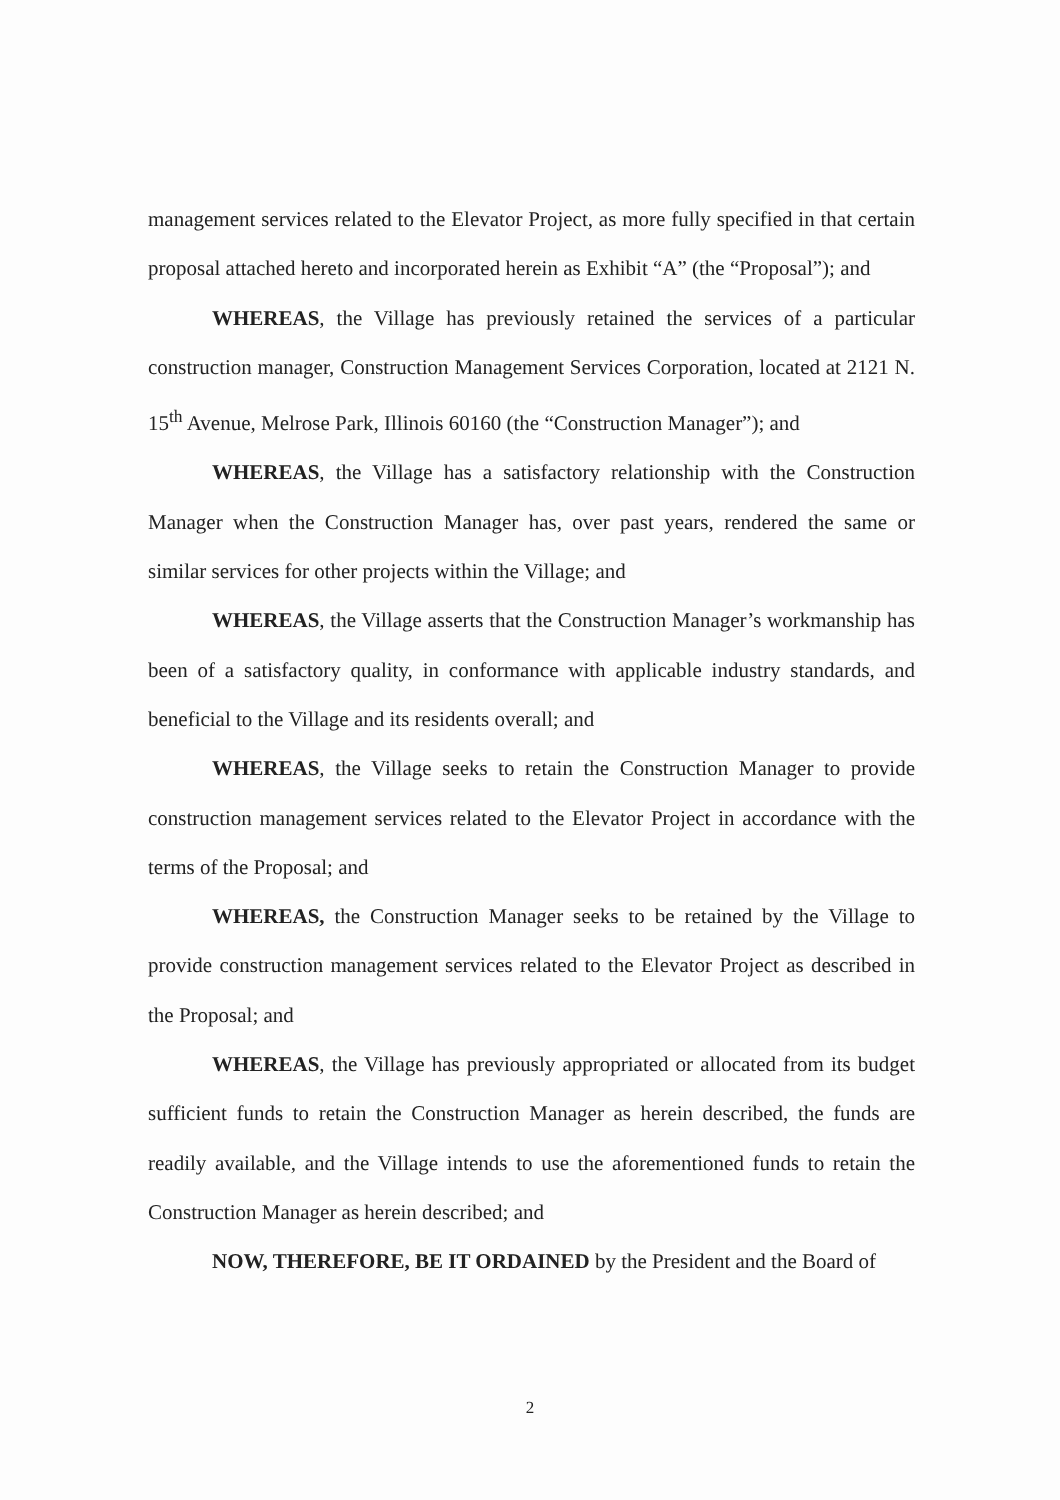management services related to the Elevator Project, as more fully specified in that certain proposal attached hereto and incorporated herein as Exhibit “A” (the “Proposal”); and
WHEREAS, the Village has previously retained the services of a particular construction manager, Construction Management Services Corporation, located at 2121 N. 15<sup>th</sup> Avenue, Melrose Park, Illinois 60160 (the “Construction Manager”); and
WHEREAS, the Village has a satisfactory relationship with the Construction Manager when the Construction Manager has, over past years, rendered the same or similar services for other projects within the Village; and
WHEREAS, the Village asserts that the Construction Manager’s workmanship has been of a satisfactory quality, in conformance with applicable industry standards, and beneficial to the Village and its residents overall; and
WHEREAS, the Village seeks to retain the Construction Manager to provide construction management services related to the Elevator Project in accordance with the terms of the Proposal; and
WHEREAS, the Construction Manager seeks to be retained by the Village to provide construction management services related to the Elevator Project as described in the Proposal; and
WHEREAS, the Village has previously appropriated or allocated from its budget sufficient funds to retain the Construction Manager as herein described, the funds are readily available, and the Village intends to use the aforementioned funds to retain the Construction Manager as herein described; and
NOW, THEREFORE, BE IT ORDAINED by the President and the Board of
2